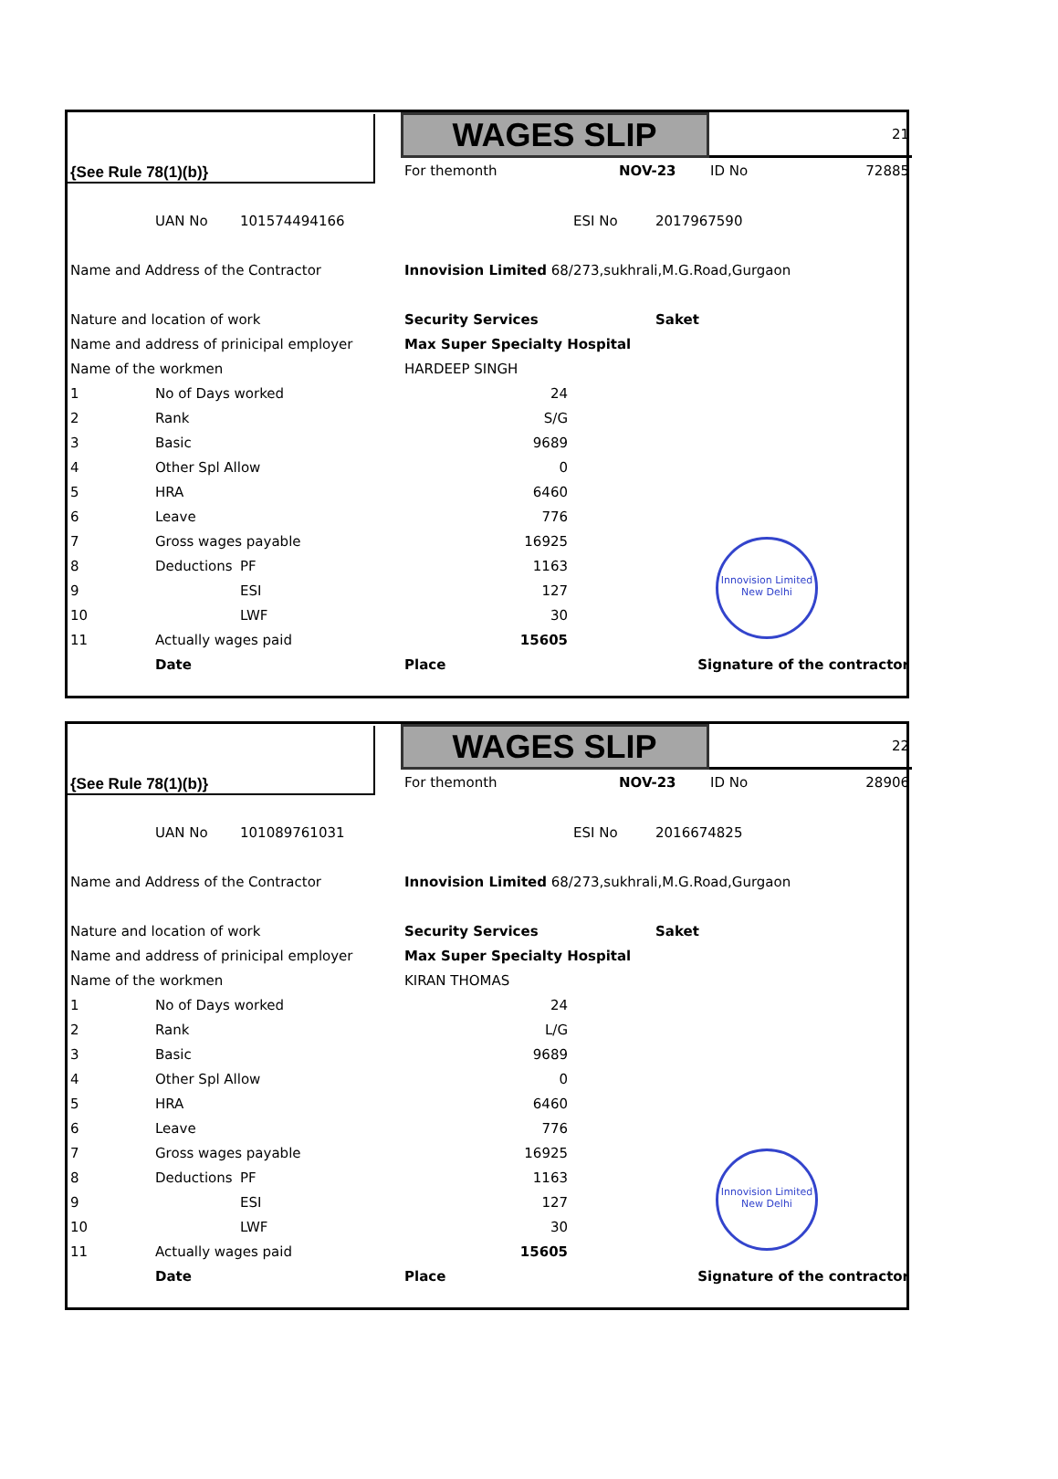| {See Rule 78(1)(b)} | | | | WAGES SLIP | | | | 21 | |
| | | | | For themonth | | NOV-23 | | ID No | 72885 |
| | UAN No | 101574494166 | | | ESI No | | 2017967590 | | |
| Name and Address of the Contractor | | | | Innovision Limited 68/273,sukhrali,M.G.Road,Gurgaon | | | | | |
| Nature and location of work | | | | Security Services | | | Saket | | |
| Name and address of prinicipal employer | | | | Max Super Specialty Hospital | | | | | |
| Name of the workmen | | | | HARDEEP SINGH | | | | | |
| 1 | No of Days worked | | | 24 | | | | | |
| 2 | Rank | | | S/G | | | | | |
| 3 | Basic | | | 9689 | | | | | |
| 4 | Other Spl Allow | | | 0 | | | | | |
| 5 | HRA | | | 6460 | | | | | |
| 6 | Leave | | | 776 | | | | | |
| 7 | Gross wages payable | | | 16925 | | | | | |
| 8 | Deductions | PF | | 1163 | | | | | |
| 9 | | ESI | | 127 | | | | | |
| 10 | | LWF | | 30 | | | | | |
| 11 | Actually wages paid | | | 15605 | | | | | |
| | Date | | | Place | Signature of the contractor | | | | |
Innovision Limited New Delhi
| {See Rule 78(1)(b)} | | | | WAGES SLIP | | | | 22 | |
| | | | | For themonth | | NOV-23 | | ID No | 28906 |
| | UAN No | 101089761031 | | | ESI No | | 2016674825 | | |
| Name and Address of the Contractor | | | | Innovision Limited 68/273,sukhrali,M.G.Road,Gurgaon | | | | | |
| Nature and location of work | | | | Security Services | | | Saket | | |
| Name and address of prinicipal employer | | | | Max Super Specialty Hospital | | | | | |
| Name of the workmen | | | | KIRAN THOMAS | | | | | |
| 1 | No of Days worked | | | 24 | | | | | |
| 2 | Rank | | | L/G | | | | | |
| 3 | Basic | | | 9689 | | | | | |
| 4 | Other Spl Allow | | | 0 | | | | | |
| 5 | HRA | | | 6460 | | | | | |
| 6 | Leave | | | 776 | | | | | |
| 7 | Gross wages payable | | | 16925 | | | | | |
| 8 | Deductions | PF | | 1163 | | | | | |
| 9 | | ESI | | 127 | | | | | |
| 10 | | LWF | | 30 | | | | | |
| 11 | Actually wages paid | | | 15605 | | | | | |
| | Date | | | Place | Signature of the contractor | | | | |
Innovision Limited New Delhi